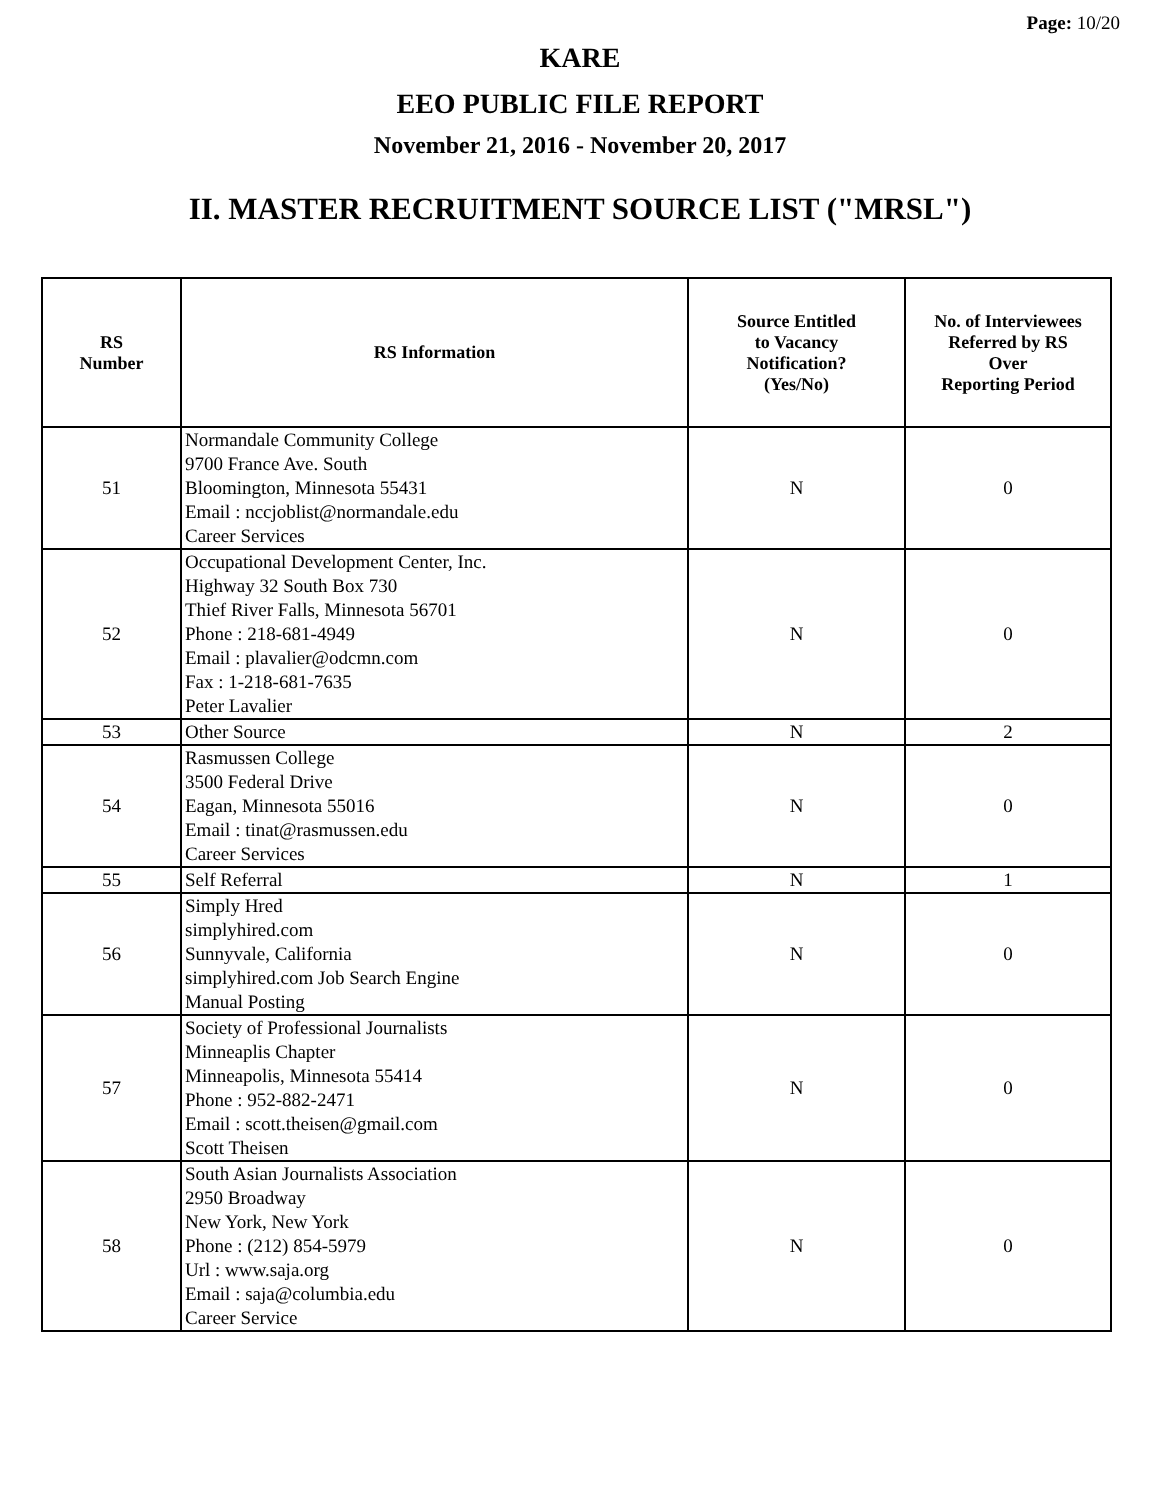Page: 10/20
KARE
EEO PUBLIC FILE REPORT
November 21, 2016 - November 20, 2017
II. MASTER RECRUITMENT SOURCE LIST ("MRSL")
| RS Number | RS Information | Source Entitled to Vacancy Notification? (Yes/No) | No. of Interviewees Referred by RS Over Reporting Period |
| --- | --- | --- | --- |
| 51 | Normandale Community College 9700 France Ave. South Bloomington, Minnesota 55431 Email : nccjoblist@normandale.edu Career Services | N | 0 |
| 52 | Occupational Development Center, Inc. Highway 32 South Box 730 Thief River Falls, Minnesota 56701 Phone : 218-681-4949 Email : plavalier@odcmn.com Fax : 1-218-681-7635 Peter Lavalier | N | 0 |
| 53 | Other Source | N | 2 |
| 54 | Rasmussen College 3500 Federal Drive Eagan, Minnesota 55016 Email : tinat@rasmussen.edu Career Services | N | 0 |
| 55 | Self Referral | N | 1 |
| 56 | Simply Hred simplyhired.com Sunnyvale, California simplyhired.com Job Search Engine Manual Posting | N | 0 |
| 57 | Society of Professional Journalists Minneaplis Chapter Minneapolis, Minnesota 55414 Phone : 952-882-2471 Email : scott.theisen@gmail.com Scott Theisen | N | 0 |
| 58 | South Asian Journalists Association 2950 Broadway New York, New York Phone : (212) 854-5979 Url : www.saja.org Email : saja@columbia.edu Career Service | N | 0 |